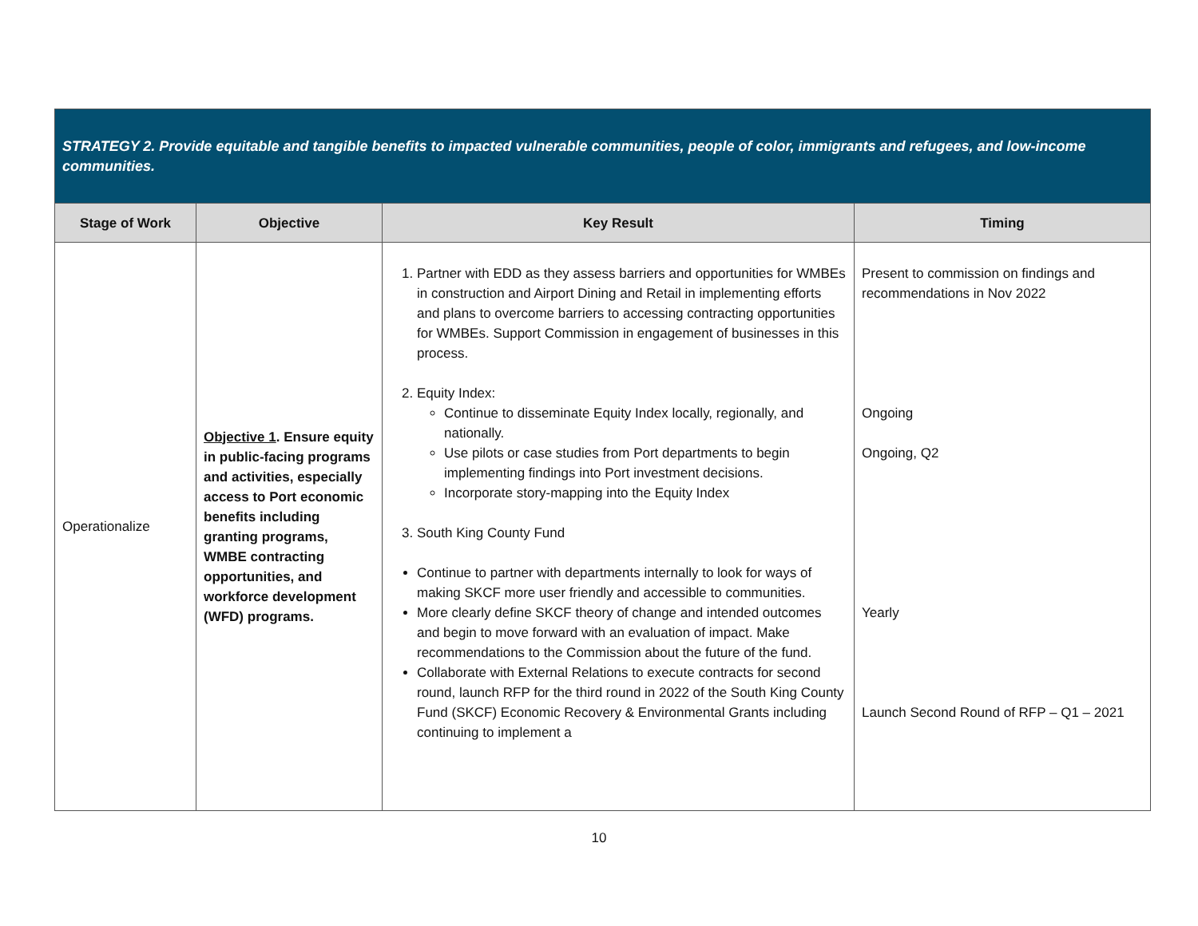| STRATEGY 2. Provide equitable and tangible benefits to impacted vulnerable communities, people of color, immigrants and refugees, and low-income communities. | | | |
| Stage of Work | Objective | Key Result | Timing |
| Operationalize | Objective 1 . Ensure equity in public-facing programs and activities, especially access to Port economic benefits including granting programs, WMBE contracting opportunities, and workforce development (WFD) programs. | 1. Partner with EDD as they assess barriers and opportunities for WMBEs in construction and Airport Dining and Retail in implementing efforts and plans to overcome barriers to accessing contracting opportunities for WMBEs. Support Commission in engagement of businesses in this process. 2. Equity Index: Continue to disseminate Equity Index locally, regionally, and nationally. Use pilots or case studies from Port departments to begin implementing findings into Port investment decisions. Incorporate story-mapping into the Equity Index 3. South King County Fund Continue to partner with departments internally to look for ways of making SKCF more user friendly and accessible to communities. More clearly define SKCF theory of change and intended outcomes and begin to move forward with an evaluation of impact. Make recommendations to the Commission about the future of the fund. Collaborate with External Relations to execute contracts for second round, launch RFP for the third round in 2022 of the South King County Fund (SKCF) Economic Recovery & Environmental Grants including continuing to implement a | Present to commission on findings and recommendations in Nov 2022 Ongoing Ongoing, Q2 Yearly Launch Second Round of RFP – Q1 – 2021 |
10